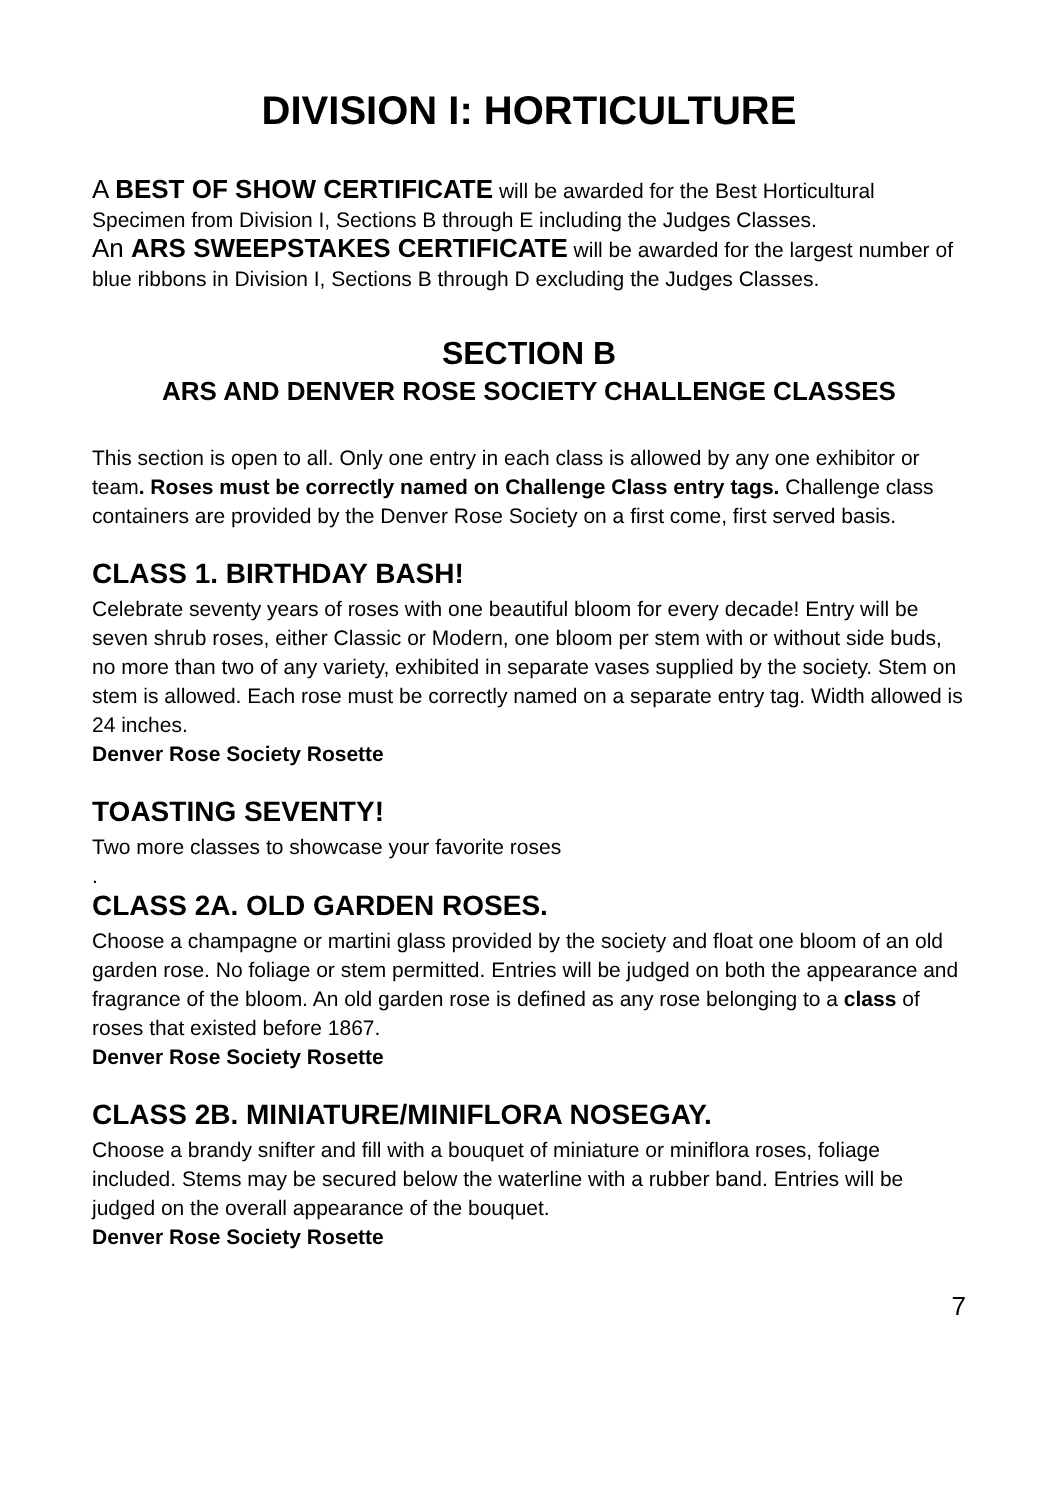DIVISION I: HORTICULTURE
A BEST OF SHOW CERTIFICATE will be awarded for the Best Horticultural Specimen from Division I, Sections B through E including the Judges Classes.
An ARS SWEEPSTAKES CERTIFICATE will be awarded for the largest number of blue ribbons in Division I, Sections B through D excluding the Judges Classes.
SECTION B
ARS AND DENVER ROSE SOCIETY CHALLENGE CLASSES
This section is open to all. Only one entry in each class is allowed by any one exhibitor or team. Roses must be correctly named on Challenge Class entry tags. Challenge class containers are provided by the Denver Rose Society on a first come, first served basis.
CLASS 1. BIRTHDAY BASH!
Celebrate seventy years of roses with one beautiful bloom for every decade! Entry will be seven shrub roses, either Classic or Modern, one bloom per stem with or without side buds, no more than two of any variety, exhibited in separate vases supplied by the society. Stem on stem is allowed. Each rose must be correctly named on a separate entry tag. Width allowed is 24 inches.
Denver Rose Society Rosette
TOASTING SEVENTY!
Two more classes to showcase your favorite roses
.
CLASS 2A. OLD GARDEN ROSES.
Choose a champagne or martini glass provided by the society and float one bloom of an old garden rose. No foliage or stem permitted. Entries will be judged on both the appearance and fragrance of the bloom. An old garden rose is defined as any rose belonging to a class of roses that existed before 1867.
Denver Rose Society Rosette
CLASS 2B. MINIATURE/MINIFLORA NOSEGAY.
Choose a brandy snifter and fill with a bouquet of miniature or miniflora roses, foliage included. Stems may be secured below the waterline with a rubber band. Entries will be judged on the overall appearance of the bouquet.
Denver Rose Society Rosette
7